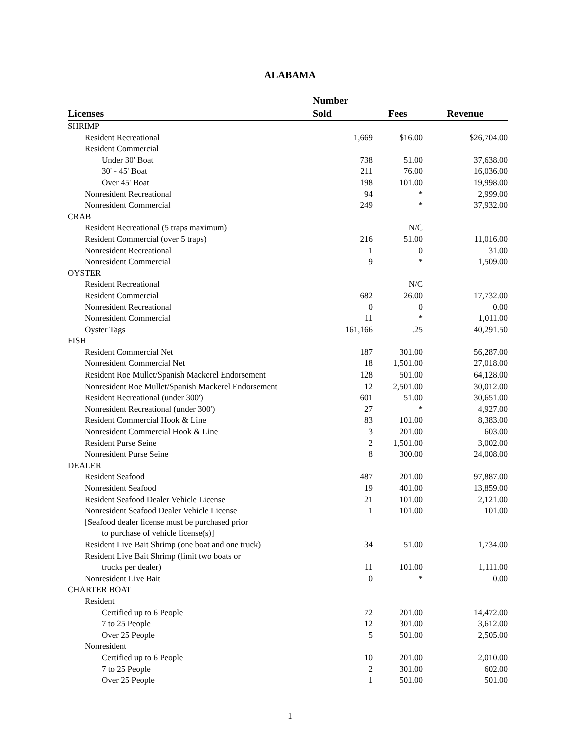ALABAMA
| Licenses | Number Sold | Fees | Revenue |
| --- | --- | --- | --- |
| SHRIMP | | | |
| Resident Recreational | 1,669 | $16.00 | $26,704.00 |
| Resident Commercial | | | |
| Under 30' Boat | 738 | 51.00 | 37,638.00 |
| 30' - 45' Boat | 211 | 76.00 | 16,036.00 |
| Over 45' Boat | 198 | 101.00 | 19,998.00 |
| Nonresident Recreational | 94 | * | 2,999.00 |
| Nonresident Commercial | 249 | * | 37,932.00 |
| CRAB | | | |
| Resident Recreational (5 traps maximum) | | N/C | |
| Resident Commercial (over 5 traps) | 216 | 51.00 | 11,016.00 |
| Nonresident Recreational | 1 | 0 | 31.00 |
| Nonresident Commercial | 9 | * | 1,509.00 |
| OYSTER | | | |
| Resident Recreational | | N/C | |
| Resident Commercial | 682 | 26.00 | 17,732.00 |
| Nonresident Recreational | 0 | 0 | 0.00 |
| Nonresident Commercial | 11 | * | 1,011.00 |
| Oyster Tags | 161,166 | .25 | 40,291.50 |
| FISH | | | |
| Resident Commercial Net | 187 | 301.00 | 56,287.00 |
| Nonresident Commercial Net | 18 | 1,501.00 | 27,018.00 |
| Resident Roe Mullet/Spanish Mackerel Endorsement | 128 | 501.00 | 64,128.00 |
| Nonresident Roe Mullet/Spanish Mackerel Endorsement | 12 | 2,501.00 | 30,012.00 |
| Resident Recreational (under 300') | 601 | 51.00 | 30,651.00 |
| Nonresident Recreational (under 300') | 27 | * | 4,927.00 |
| Resident Commercial Hook & Line | 83 | 101.00 | 8,383.00 |
| Nonresident Commercial Hook & Line | 3 | 201.00 | 603.00 |
| Resident Purse Seine | 2 | 1,501.00 | 3,002.00 |
| Nonresident Purse Seine | 8 | 300.00 | 24,008.00 |
| DEALER | | | |
| Resident Seafood | 487 | 201.00 | 97,887.00 |
| Nonresident Seafood | 19 | 401.00 | 13,859.00 |
| Resident Seafood Dealer Vehicle License | 21 | 101.00 | 2,121.00 |
| Nonresident Seafood Dealer Vehicle License | 1 | 101.00 | 101.00 |
| [Seafood dealer license must be purchased prior | | | |
| to purchase of vehicle license(s)] | | | |
| Resident Live Bait Shrimp (one boat and one truck) | 34 | 51.00 | 1,734.00 |
| Resident Live Bait Shrimp (limit two boats or | | | |
| trucks per dealer) | 11 | 101.00 | 1,111.00 |
| Nonresident Live Bait | 0 | * | 0.00 |
| CHARTER BOAT | | | |
| Resident | | | |
| Certified up to 6 People | 72 | 201.00 | 14,472.00 |
| 7 to 25 People | 12 | 301.00 | 3,612.00 |
| Over 25 People | 5 | 501.00 | 2,505.00 |
| Nonresident | | | |
| Certified up to 6 People | 10 | 201.00 | 2,010.00 |
| 7 to 25 People | 2 | 301.00 | 602.00 |
| Over 25 People | 1 | 501.00 | 501.00 |
1